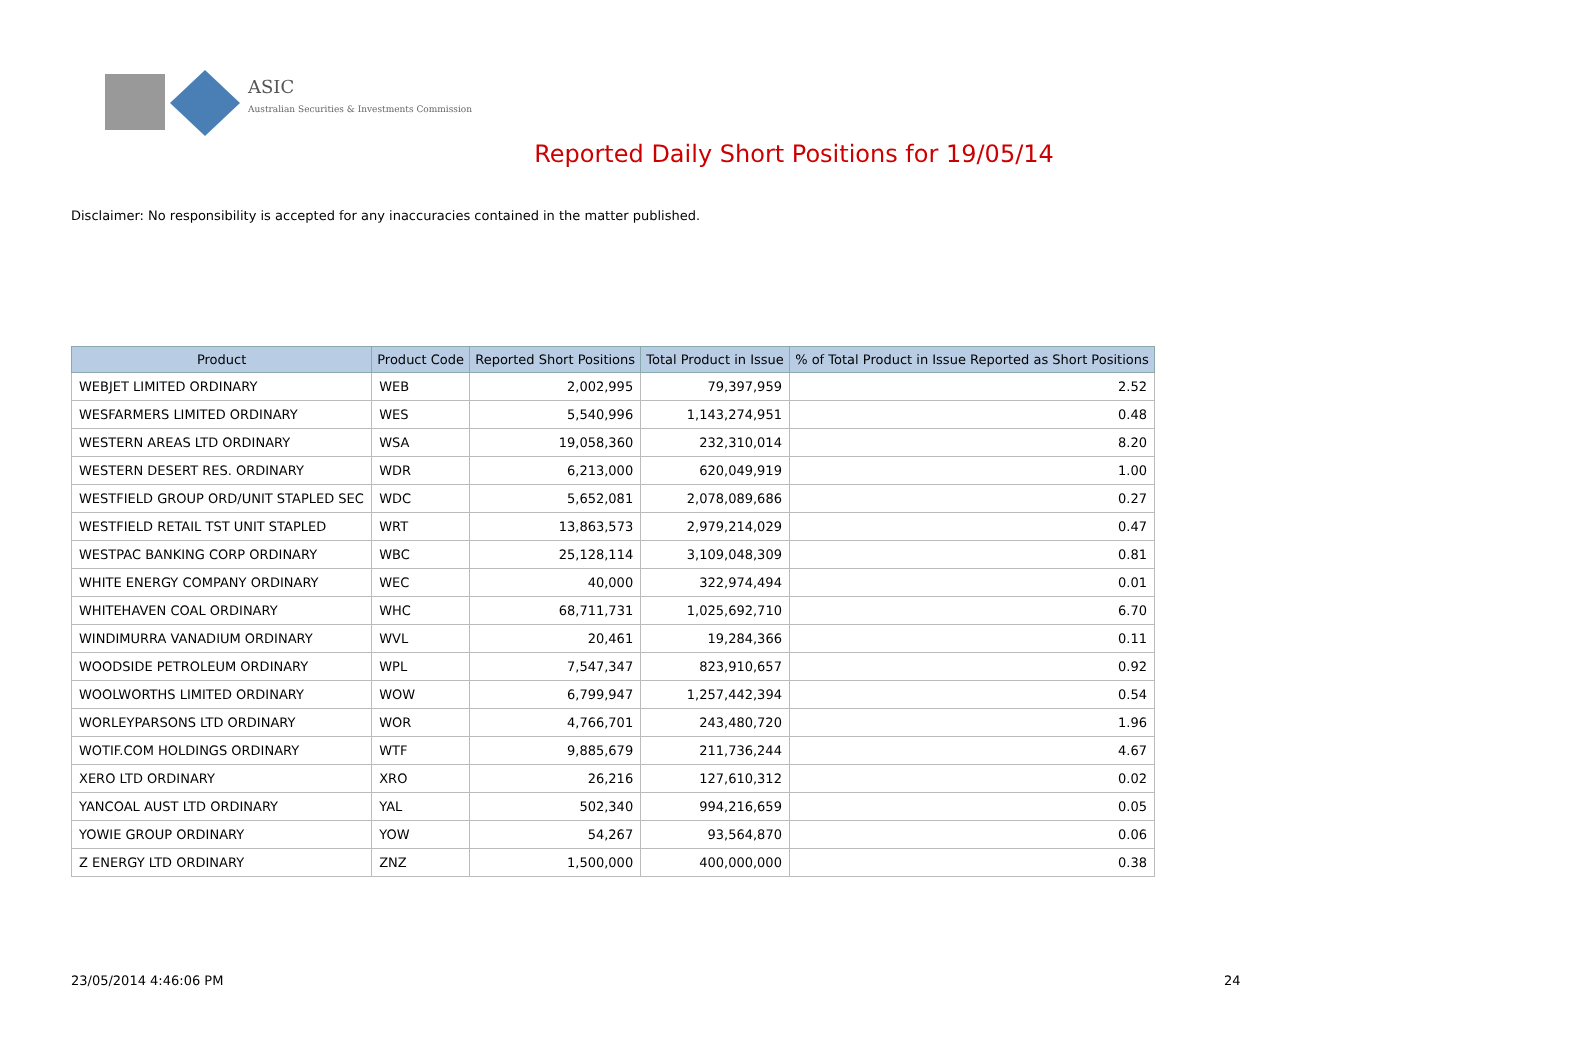ASIC
Australian Securities & Investments Commission
Reported Daily Short Positions for 19/05/14
Disclaimer: No responsibility is accepted for any inaccuracies contained in the matter published.
| Product | Product Code | Reported Short Positions | Total Product in Issue | % of Total Product in Issue Reported as Short Positions |
| --- | --- | --- | --- | --- |
| WEBJET LIMITED ORDINARY | WEB | 2,002,995 | 79,397,959 | 2.52 |
| WESFARMERS LIMITED ORDINARY | WES | 5,540,996 | 1,143,274,951 | 0.48 |
| WESTERN AREAS LTD ORDINARY | WSA | 19,058,360 | 232,310,014 | 8.20 |
| WESTERN DESERT RES. ORDINARY | WDR | 6,213,000 | 620,049,919 | 1.00 |
| WESTFIELD GROUP ORD/UNIT STAPLED SEC | WDC | 5,652,081 | 2,078,089,686 | 0.27 |
| WESTFIELD RETAIL TST UNIT STAPLED | WRT | 13,863,573 | 2,979,214,029 | 0.47 |
| WESTPAC BANKING CORP ORDINARY | WBC | 25,128,114 | 3,109,048,309 | 0.81 |
| WHITE ENERGY COMPANY ORDINARY | WEC | 40,000 | 322,974,494 | 0.01 |
| WHITEHAVEN COAL ORDINARY | WHC | 68,711,731 | 1,025,692,710 | 6.70 |
| WINDIMURRA VANADIUM ORDINARY | WVL | 20,461 | 19,284,366 | 0.11 |
| WOODSIDE PETROLEUM ORDINARY | WPL | 7,547,347 | 823,910,657 | 0.92 |
| WOOLWORTHS LIMITED ORDINARY | WOW | 6,799,947 | 1,257,442,394 | 0.54 |
| WORLEYPARSONS LTD ORDINARY | WOR | 4,766,701 | 243,480,720 | 1.96 |
| WOTIF.COM HOLDINGS ORDINARY | WTF | 9,885,679 | 211,736,244 | 4.67 |
| XERO LTD ORDINARY | XRO | 26,216 | 127,610,312 | 0.02 |
| YANCOAL AUST LTD ORDINARY | YAL | 502,340 | 994,216,659 | 0.05 |
| YOWIE GROUP ORDINARY | YOW | 54,267 | 93,564,870 | 0.06 |
| Z ENERGY LTD ORDINARY | ZNZ | 1,500,000 | 400,000,000 | 0.38 |
23/05/2014 4:46:06 PM 24